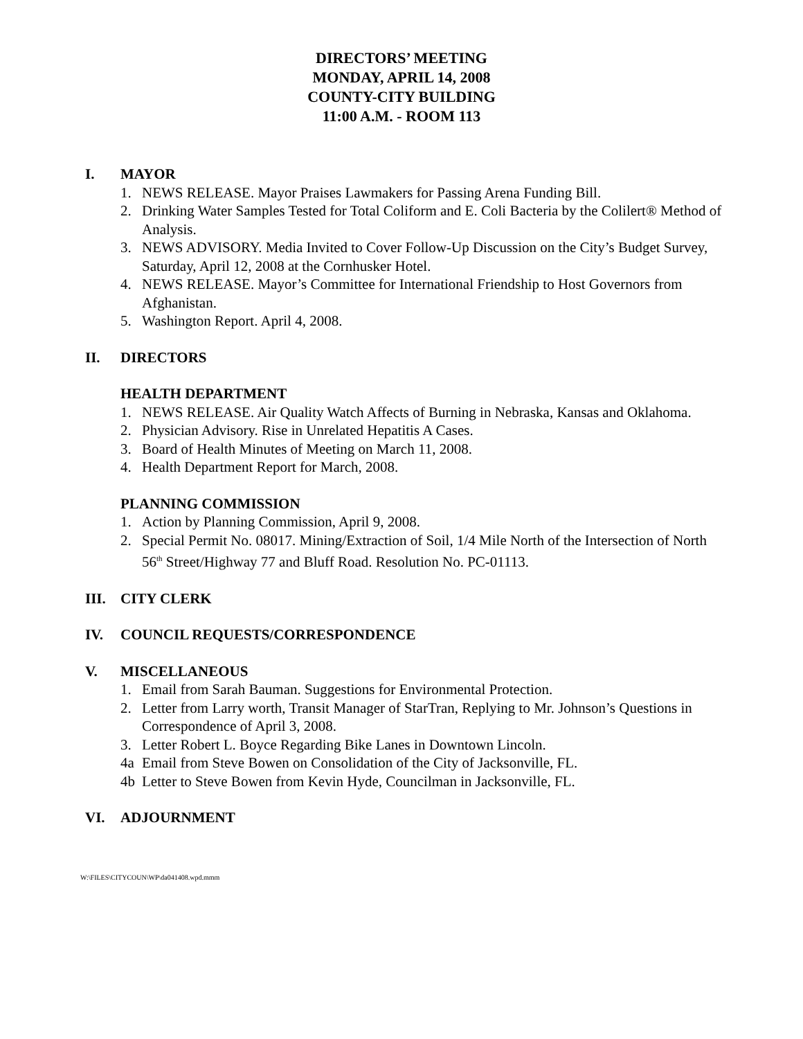DIRECTORS’ MEETING
MONDAY, APRIL 14, 2008
COUNTY-CITY BUILDING
11:00 A.M. - ROOM 113
I. MAYOR
1. NEWS RELEASE. Mayor Praises Lawmakers for Passing Arena Funding Bill.
2. Drinking Water Samples Tested for Total Coliform and E. Coli Bacteria by the Colilert® Method of Analysis.
3. NEWS ADVISORY. Media Invited to Cover Follow-Up Discussion on the City’s Budget Survey, Saturday, April 12, 2008 at the Cornhusker Hotel.
4. NEWS RELEASE. Mayor’s Committee for International Friendship to Host Governors from Afghanistan.
5. Washington Report. April 4, 2008.
II. DIRECTORS
HEALTH DEPARTMENT
1. NEWS RELEASE. Air Quality Watch Affects of Burning in Nebraska, Kansas and Oklahoma.
2. Physician Advisory. Rise in Unrelated Hepatitis A Cases.
3. Board of Health Minutes of Meeting on March 11, 2008.
4. Health Department Report for March, 2008.
PLANNING COMMISSION
1. Action by Planning Commission, April 9, 2008.
2. Special Permit No. 08017. Mining/Extraction of Soil, 1/4 Mile North of the Intersection of North 56<sup>th</sup> Street/Highway 77 and Bluff Road. Resolution No. PC-01113.
III. CITY CLERK
IV. COUNCIL REQUESTS/CORRESPONDENCE
V. MISCELLANEOUS
1. Email from Sarah Bauman. Suggestions for Environmental Protection.
2. Letter from Larry worth, Transit Manager of StarTran, Replying to Mr. Johnson’s Questions in Correspondence of April 3, 2008.
3. Letter Robert L. Boyce Regarding Bike Lanes in Downtown Lincoln.
4a Email from Steve Bowen on Consolidation of the City of Jacksonville, FL.
4b Letter to Steve Bowen from Kevin Hyde, Councilman in Jacksonville, FL.
VI. ADJOURNMENT
W:\FILES\CITYCOUN\WP\da041408.wpd.mmm